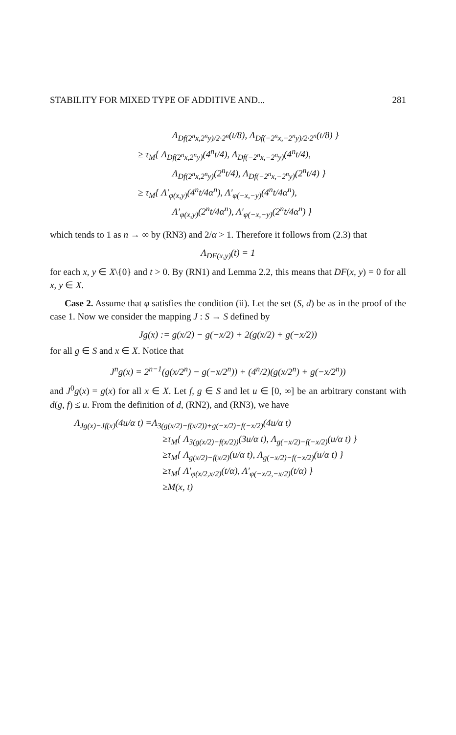STABILITY FOR MIXED TYPE OF ADDITIVE AND... 281
Λ<sub>Df(2<sup>n</sup>x,2<sup>n</sup>y)/2·2<sup>n</sup></sub>(t/8), Λ<sub>Df(−2<sup>n</sup>x,−2<sup>n</sup>y)/2·2<sup>n</sup></sub>(t/8) }
≥ τ<sub>M</sub>{ Λ<sub>Df(2<sup>n</sup>x,2<sup>n</sup>y)</sub>(4<sup>n</sup>t/4), Λ<sub>Df(−2<sup>n</sup>x,−2<sup>n</sup>y)</sub>(4<sup>n</sup>t/4),
Λ<sub>Df(2<sup>n</sup>x,2<sup>n</sup>y)</sub>(2<sup>n</sup>t/4), Λ<sub>Df(−2<sup>n</sup>x,−2<sup>n</sup>y)</sub>(2<sup>n</sup>t/4) }
≥ τ<sub>M</sub>{ Λ′<sub>φ(x,y)</sub>(4<sup>n</sup>t/4α<sup>n</sup>), Λ′<sub>φ(−x,−y)</sub>(4<sup>n</sup>t/4α<sup>n</sup>),
Λ′<sub>φ(x,y)</sub>(2<sup>n</sup>t/4α<sup>n</sup>), Λ′<sub>φ(−x,−y)</sub>(2<sup>n</sup>t/4α<sup>n</sup>) }
which tends to 1 as n → ∞ by (RN3) and 2/α > 1. Therefore it follows from (2.3) that
Λ<sub>DF(x,y)</sub>(t) = 1
for each x, y ∈ X\{0} and t > 0. By (RN1) and Lemma 2.2, this means that DF(x, y) = 0 for all x, y ∈ X.
Case 2. Assume that φ satisfies the condition (ii). Let the set (S, d) be as in the proof of the case 1. Now we consider the mapping J : S → S defined by
Jg(x) := g(x/2) − g(−x/2) + 2(g(x/2) + g(−x/2))
for all g ∈ S and x ∈ X. Notice that
J<sup>n</sup>g(x) = 2<sup>n−1</sup>(g(x/2<sup>n</sup>) − g(−x/2<sup>n</sup>)) + (4<sup>n</sup>/2)(g(x/2<sup>n</sup>) + g(−x/2<sup>n</sup>))
and J<sup>0</sup>g(x) = g(x) for all x ∈ X. Let f, g ∈ S and let u ∈ [0, ∞] be an arbitrary constant with d(g, f) ≤ u. From the definition of d, (RN2), and (RN3), we have
Λ<sub>Jg(x)−Jf(x)</sub>(4u/α t) =Λ<sub>3(g(x/2)−f(x/2))+g(−x/2)−f(−x/2)</sub>(4u/α t)
≥τ<sub>M</sub>{ Λ<sub>3(g(x/2)−f(x/2))</sub>(3u/α t), Λ<sub>g(−x/2)−f(−x/2)</sub>(u/α t) }
≥τ<sub>M</sub>{ Λ<sub>g(x/2)−f(x/2)</sub>(u/α t), Λ<sub>g(−x/2)−f(−x/2)</sub>(u/α t) }
≥τ<sub>M</sub>{ Λ′<sub>φ(x/2,x/2)</sub>(t/α), Λ′<sub>φ(−x/2,−x/2)</sub>(t/α) }
≥M(x, t)